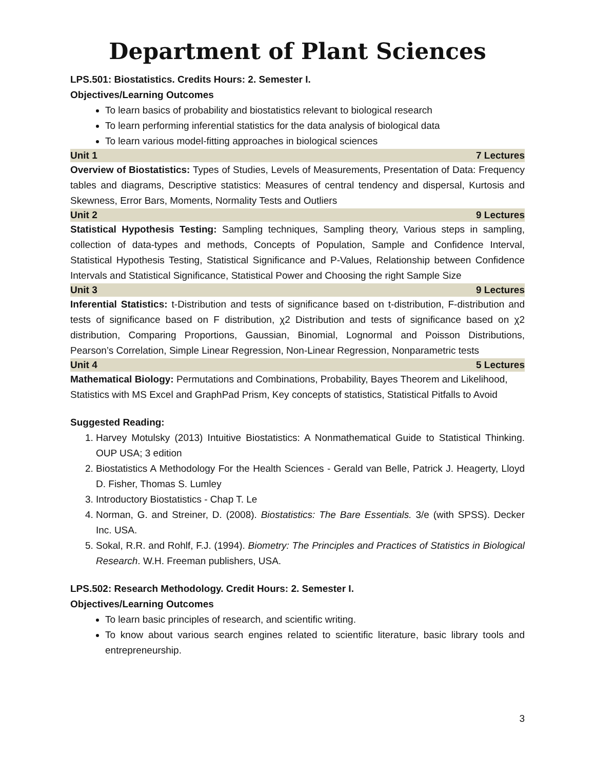Department of Plant Sciences
LPS.501: Biostatistics. Credits Hours: 2. Semester I.
Objectives/Learning Outcomes
To learn basics of probability and biostatistics relevant to biological research
To learn performing inferential statistics for the data analysis of biological data
To learn various model-fitting approaches in biological sciences
Unit 1 7 Lectures
Overview of Biostatistics: Types of Studies, Levels of Measurements, Presentation of Data: Frequency tables and diagrams, Descriptive statistics: Measures of central tendency and dispersal, Kurtosis and Skewness, Error Bars, Moments, Normality Tests and Outliers
Unit 2 9 Lectures
Statistical Hypothesis Testing: Sampling techniques, Sampling theory, Various steps in sampling, collection of data-types and methods, Concepts of Population, Sample and Confidence Interval, Statistical Hypothesis Testing, Statistical Significance and P-Values, Relationship between Confidence Intervals and Statistical Significance, Statistical Power and Choosing the right Sample Size
Unit 3 9 Lectures
Inferential Statistics: t-Distribution and tests of significance based on t-distribution, F-distribution and tests of significance based on F distribution, χ2 Distribution and tests of significance based on χ2 distribution, Comparing Proportions, Gaussian, Binomial, Lognormal and Poisson Distributions, Pearson’s Correlation, Simple Linear Regression, Non-Linear Regression, Nonparametric tests
Unit 4 5 Lectures
Mathematical Biology: Permutations and Combinations, Probability, Bayes Theorem and Likelihood, Statistics with MS Excel and GraphPad Prism, Key concepts of statistics, Statistical Pitfalls to Avoid
Suggested Reading:
1. Harvey Motulsky (2013) Intuitive Biostatistics: A Nonmathematical Guide to Statistical Thinking. OUP USA; 3 edition
2. Biostatistics A Methodology For the Health Sciences - Gerald van Belle, Patrick J. Heagerty, Lloyd D. Fisher, Thomas S. Lumley
3. Introductory Biostatistics - Chap T. Le
4. Norman, G. and Streiner, D. (2008). Biostatistics: The Bare Essentials. 3/e (with SPSS). Decker Inc. USA.
5. Sokal, R.R. and Rohlf, F.J. (1994). Biometry: The Principles and Practices of Statistics in Biological Research. W.H. Freeman publishers, USA.
LPS.502: Research Methodology. Credit Hours: 2. Semester I.
Objectives/Learning Outcomes
To learn basic principles of research, and scientific writing.
To know about various search engines related to scientific literature, basic library tools and entrepreneurship.
3